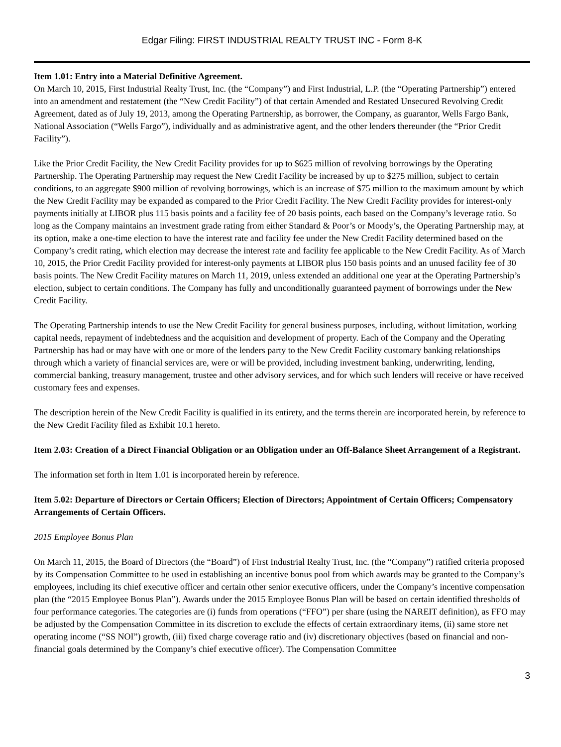Edgar Filing: FIRST INDUSTRIAL REALTY TRUST INC - Form 8-K
Item 1.01: Entry into a Material Definitive Agreement.
On March 10, 2015, First Industrial Realty Trust, Inc. (the “Company”) and First Industrial, L.P. (the “Operating Partnership”) entered into an amendment and restatement (the “New Credit Facility”) of that certain Amended and Restated Unsecured Revolving Credit Agreement, dated as of July 19, 2013, among the Operating Partnership, as borrower, the Company, as guarantor, Wells Fargo Bank, National Association (“Wells Fargo”), individually and as administrative agent, and the other lenders thereunder (the “Prior Credit Facility”).
Like the Prior Credit Facility, the New Credit Facility provides for up to $625 million of revolving borrowings by the Operating Partnership. The Operating Partnership may request the New Credit Facility be increased by up to $275 million, subject to certain conditions, to an aggregate $900 million of revolving borrowings, which is an increase of $75 million to the maximum amount by which the New Credit Facility may be expanded as compared to the Prior Credit Facility. The New Credit Facility provides for interest-only payments initially at LIBOR plus 115 basis points and a facility fee of 20 basis points, each based on the Company’s leverage ratio. So long as the Company maintains an investment grade rating from either Standard & Poor’s or Moody’s, the Operating Partnership may, at its option, make a one-time election to have the interest rate and facility fee under the New Credit Facility determined based on the Company’s credit rating, which election may decrease the interest rate and facility fee applicable to the New Credit Facility. As of March 10, 2015, the Prior Credit Facility provided for interest-only payments at LIBOR plus 150 basis points and an unused facility fee of 30 basis points. The New Credit Facility matures on March 11, 2019, unless extended an additional one year at the Operating Partnership’s election, subject to certain conditions. The Company has fully and unconditionally guaranteed payment of borrowings under the New Credit Facility.
The Operating Partnership intends to use the New Credit Facility for general business purposes, including, without limitation, working capital needs, repayment of indebtedness and the acquisition and development of property. Each of the Company and the Operating Partnership has had or may have with one or more of the lenders party to the New Credit Facility customary banking relationships through which a variety of financial services are, were or will be provided, including investment banking, underwriting, lending, commercial banking, treasury management, trustee and other advisory services, and for which such lenders will receive or have received customary fees and expenses.
The description herein of the New Credit Facility is qualified in its entirety, and the terms therein are incorporated herein, by reference to the New Credit Facility filed as Exhibit 10.1 hereto.
Item 2.03: Creation of a Direct Financial Obligation or an Obligation under an Off-Balance Sheet Arrangement of a Registrant.
The information set forth in Item 1.01 is incorporated herein by reference.
Item 5.02: Departure of Directors or Certain Officers; Election of Directors; Appointment of Certain Officers; Compensatory Arrangements of Certain Officers.
2015 Employee Bonus Plan
On March 11, 2015, the Board of Directors (the “Board”) of First Industrial Realty Trust, Inc. (the “Company”) ratified criteria proposed by its Compensation Committee to be used in establishing an incentive bonus pool from which awards may be granted to the Company’s employees, including its chief executive officer and certain other senior executive officers, under the Company’s incentive compensation plan (the “2015 Employee Bonus Plan”). Awards under the 2015 Employee Bonus Plan will be based on certain identified thresholds of four performance categories. The categories are (i) funds from operations (“FFO”) per share (using the NAREIT definition), as FFO may be adjusted by the Compensation Committee in its discretion to exclude the effects of certain extraordinary items, (ii) same store net operating income (“SS NOI”) growth, (iii) fixed charge coverage ratio and (iv) discretionary objectives (based on financial and non-financial goals determined by the Company’s chief executive officer). The Compensation Committee
3